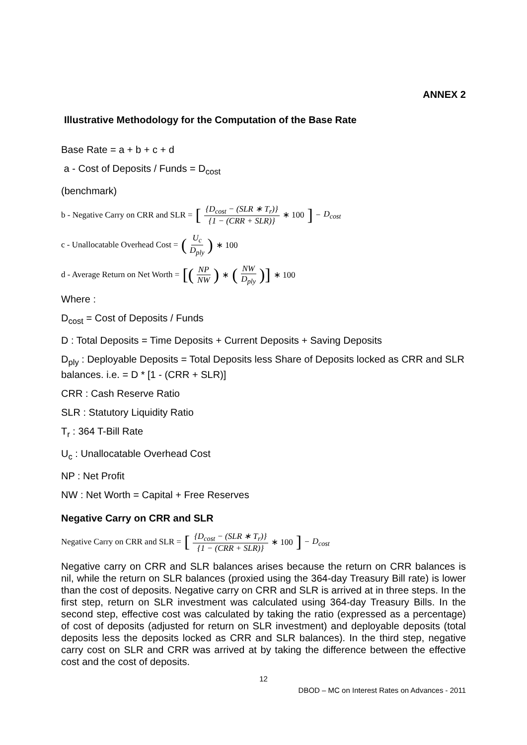ANNEX 2
Illustrative Methodology for the Computation of the Base Rate
Base Rate = a + b + c + d
a - Cost of Deposits / Funds = D<sub>cost</sub>
(benchmark)
b - Negative Carry on CRR and SLR = [{D<sub>cost</sub> − (SLR ∗ T<sub>r</sub>)} {1 − (CRR + SLR)} ∗ 100] − D<sub>cost</sub>
c - Unallocatable Overhead Cost = (U<sub>c</sub> D<sub>ply</sub>) ∗ 100
d - Average Return on Net Worth = [(NP NW) ∗ (NW D<sub>ply</sub>)] ∗ 100
Where :
D<sub>cost</sub> = Cost of Deposits / Funds
D : Total Deposits = Time Deposits + Current Deposits + Saving Deposits
D<sub>ply</sub> : Deployable Deposits = Total Deposits less Share of Deposits locked as CRR and SLR balances. i.e. = D * [1 - (CRR + SLR)]
CRR : Cash Reserve Ratio
SLR : Statutory Liquidity Ratio
T<sub>r</sub> : 364 T-Bill Rate
U<sub>c</sub> : Unallocatable Overhead Cost
NP : Net Profit
NW : Net Worth = Capital + Free Reserves
Negative Carry on CRR and SLR
Negative Carry on CRR and SLR = [{D<sub>cost</sub> − (SLR ∗ T<sub>r</sub>)} {1 − (CRR + SLR)} ∗ 100] − D<sub>cost</sub>
Negative carry on CRR and SLR balances arises because the return on CRR balances is nil, while the return on SLR balances (proxied using the 364-day Treasury Bill rate) is lower than the cost of deposits. Negative carry on CRR and SLR is arrived at in three steps. In the first step, return on SLR investment was calculated using 364-day Treasury Bills. In the second step, effective cost was calculated by taking the ratio (expressed as a percentage) of cost of deposits (adjusted for return on SLR investment) and deployable deposits (total deposits less the deposits locked as CRR and SLR balances). In the third step, negative carry cost on SLR and CRR was arrived at by taking the difference between the effective cost and the cost of deposits.
12
DBOD – MC on Interest Rates on Advances - 2011